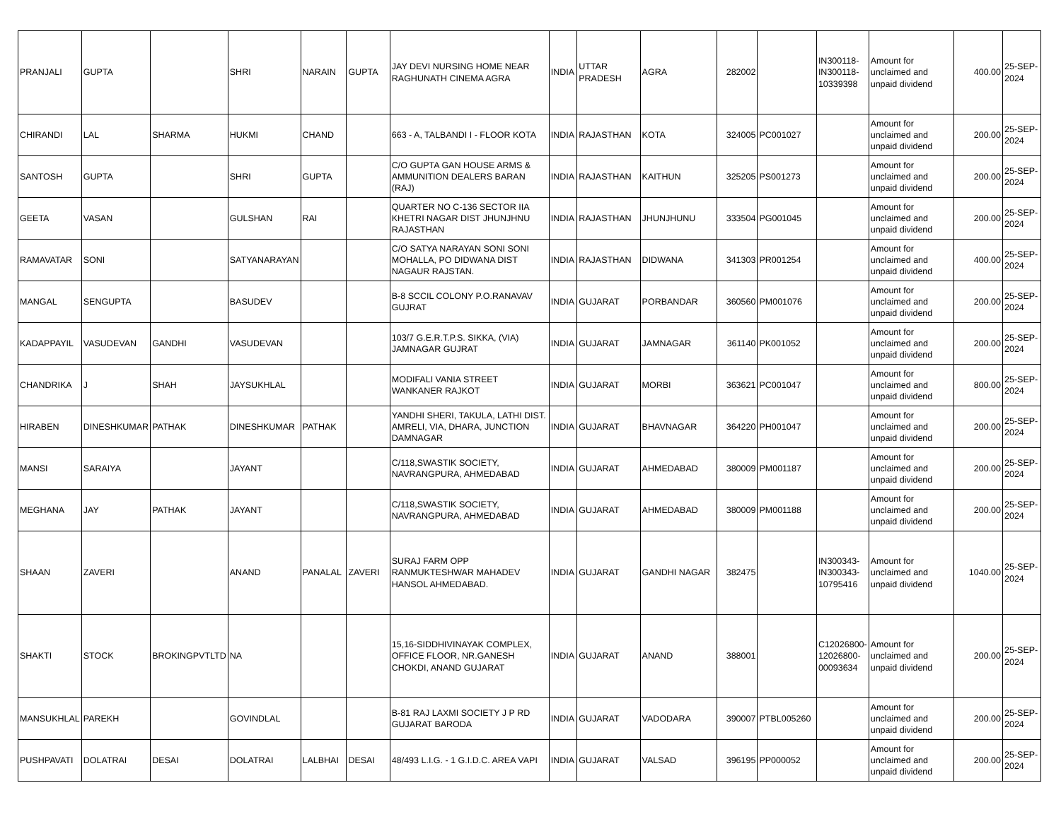| PRANJALI | GUPTA | | SHRI | NARAIN | GUPTA | JAY DEVI NURSING HOME NEAR RAGHUNATH CINEMA AGRA | INDIA | UTTAR PRADESH | AGRA | 282002 | | IN300118-IN300118-10339398 | Amount for unclaimed and unpaid dividend | 400.00 | 25-SEP-2024 |
| CHIRANDI | LAL | SHARMA | HUKMI | CHAND | | 663 - A, TALBANDI I - FLOOR KOTA | INDIA | RAJASTHAN | KOTA | 324005 | PC001027 | | Amount for unclaimed and unpaid dividend | 200.00 | 25-SEP-2024 |
| SANTOSH | GUPTA | | SHRI | GUPTA | | C/O GUPTA GAN HOUSE ARMS & AMMUNITION DEALERS BARAN (RAJ) | INDIA | RAJASTHAN | KAITHUN | 325205 | PS001273 | | Amount for unclaimed and unpaid dividend | 200.00 | 25-SEP-2024 |
| GEETA | VASAN | | GULSHAN | RAI | | QUARTER NO C-136 SECTOR IIA KHETRI NAGAR DIST JHUNJHNU RAJASTHAN | INDIA | RAJASTHAN | JHUNJHUNU | 333504 | PG001045 | | Amount for unclaimed and unpaid dividend | 200.00 | 25-SEP-2024 |
| RAMAVATAR | SONI | | SATYANARAYAN | | | C/O SATYA NARAYAN SONI SONI MOHALLA, PO DIDWANA DIST NAGAUR RAJSTAN. | INDIA | RAJASTHAN | DIDWANA | 341303 | PR001254 | | Amount for unclaimed and unpaid dividend | 400.00 | 25-SEP-2024 |
| MANGAL | SENGUPTA | | BASUDEV | | | B-8 SCCIL COLONY P.O.RANAVAV GUJRAT | INDIA | GUJARAT | PORBANDAR | 360560 | PM001076 | | Amount for unclaimed and unpaid dividend | 200.00 | 25-SEP-2024 |
| KADAPPAYIL | VASUDEVAN | GANDHI | VASUDEVAN | | | 103/7 G.E.R.T.P.S. SIKKA, (VIA) JAMNAGAR GUJRAT | INDIA | GUJARAT | JAMNAGAR | 361140 | PK001052 | | Amount for unclaimed and unpaid dividend | 200.00 | 25-SEP-2024 |
| CHANDRIKA | J | SHAH | JAYSUKHLAL | | | MODIFALI VANIA STREET WANKANER RAJKOT | INDIA | GUJARAT | MORBI | 363621 | PC001047 | | Amount for unclaimed and unpaid dividend | 800.00 | 25-SEP-2024 |
| HIRABEN | DINESHKUMAR | PATHAK | DINESHKUMAR | PATHAK | | YANDHI SHERI, TAKULA, LATHI DIST. AMRELI, VIA, DHARA, JUNCTION DAMNAGAR | INDIA | GUJARAT | BHAVNAGAR | 364220 | PH001047 | | Amount for unclaimed and unpaid dividend | 200.00 | 25-SEP-2024 |
| MANSI | SARAIYA | | JAYANT | | | C/118,SWASTIK SOCIETY, NAVRANGPURA, AHMEDABAD | INDIA | GUJARAT | AHMEDABAD | 380009 | PM001187 | | Amount for unclaimed and unpaid dividend | 200.00 | 25-SEP-2024 |
| MEGHANA | JAY | PATHAK | JAYANT | | | C/118,SWASTIK SOCIETY, NAVRANGPURA, AHMEDABAD | INDIA | GUJARAT | AHMEDABAD | 380009 | PM001188 | | Amount for unclaimed and unpaid dividend | 200.00 | 25-SEP-2024 |
| SHAAN | ZAVERI | | ANAND | PANALAL | ZAVERI | SURAJ FARM OPP RANMUKTESHWAR MAHADEV HANSOL AHMEDABAD. | INDIA | GUJARAT | GANDHI NAGAR | 382475 | | IN300343-IN300343-10795416 | Amount for unclaimed and unpaid dividend | 1040.00 | 25-SEP-2024 |
| SHAKTI | STOCK | BROKINGPVTLTD | NA | | | 15,16-SIDDHIVINAYAK COMPLEX, OFFICE FLOOR, NR.GANESH CHOKDI, ANAND GUJARAT | INDIA | GUJARAT | ANAND | 388001 | | C12026800-12026800-00093634 | Amount for unclaimed and unpaid dividend | 200.00 | 25-SEP-2024 |
| MANSUKHLAL | PAREKH | | GOVINDLAL | | | B-81 RAJ LAXMI SOCIETY J P RD GUJARAT BARODA | INDIA | GUJARAT | VADODARA | 390007 | PTBL005260 | | Amount for unclaimed and unpaid dividend | 200.00 | 25-SEP-2024 |
| PUSHPAVATI | DOLATRAI | DESAI | DOLATRAI | LALBHAI | DESAI | 48/493 L.I.G. - 1 G.I.D.C. AREA VAPI | INDIA | GUJARAT | VALSAD | 396195 | PP000052 | | Amount for unclaimed and unpaid dividend | 200.00 | 25-SEP-2024 |